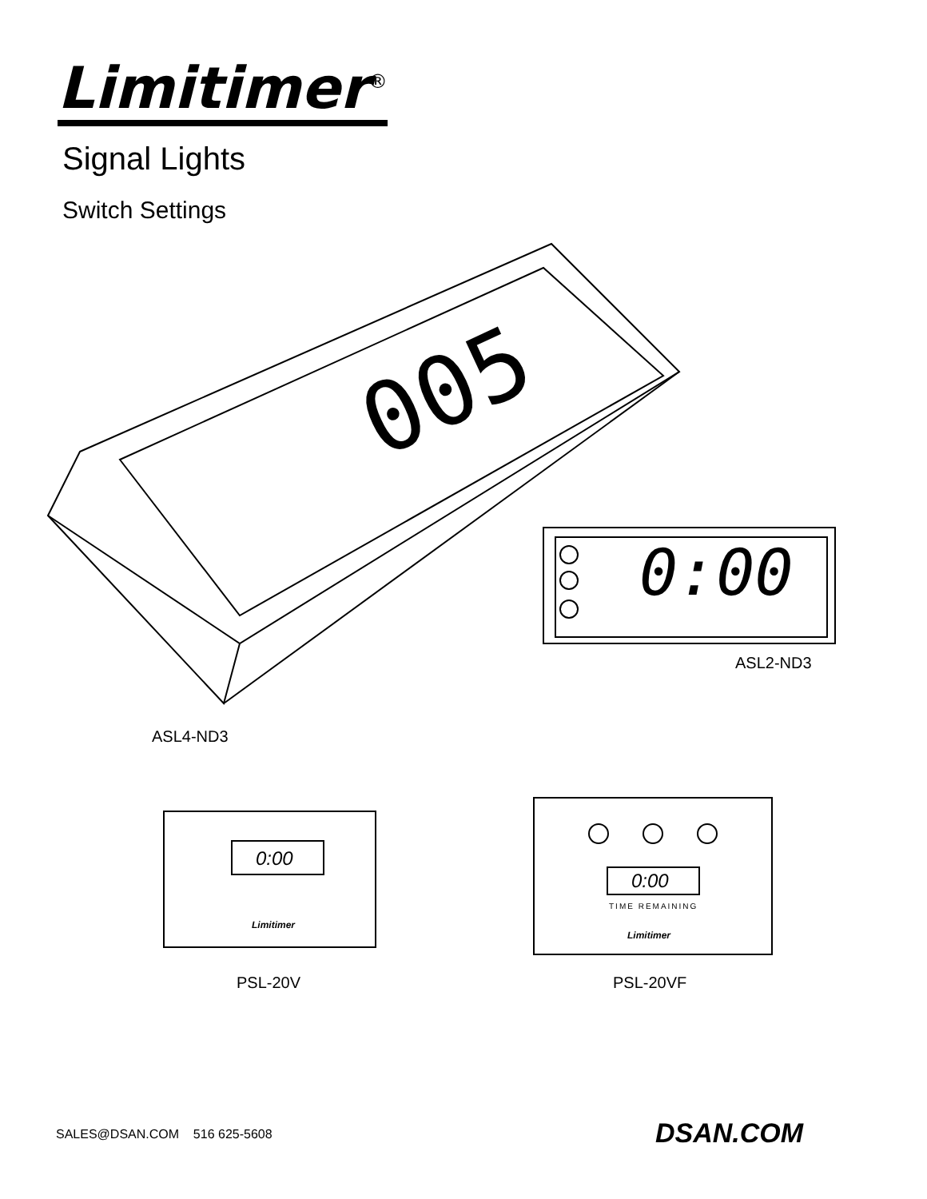Limitimer<sup>®</sup>
Signal Lights
Switch Settings
005
0:00
0:00
Limitimer
0:00
TIME REMAINING
Limitimer
ASL2-ND3
ASL4-ND3
PSL-20V PSL-20VF
SALES@DSAN.COM 516 625-5608 DSAN.COM